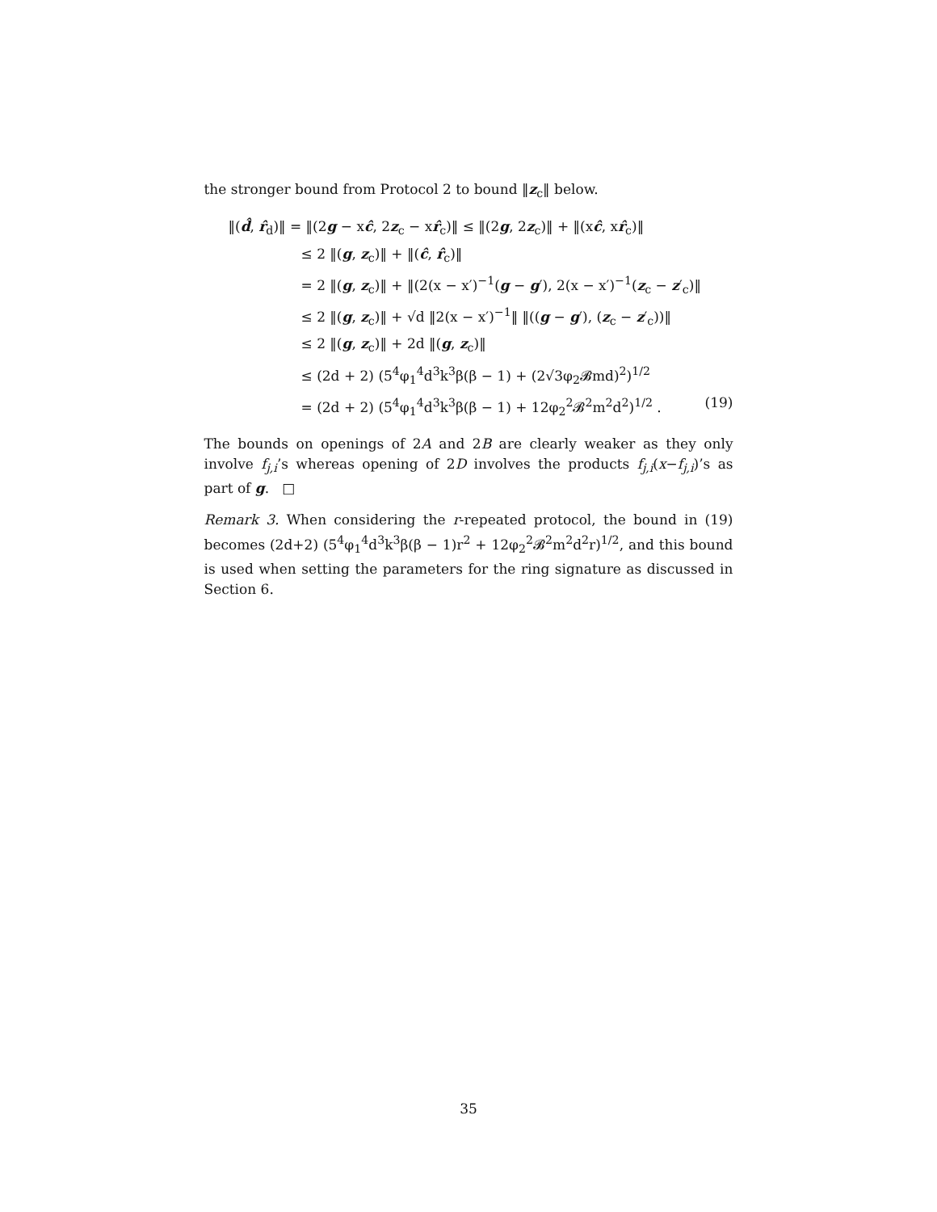the stronger bound from Protocol 2 to bound ‖z<sub>c</sub>‖ below.
‖(d̂, r̂<sub>d</sub>)‖ = ‖(2g − xĉ, 2z<sub>c</sub> − xr̂<sub>c</sub>)‖ ≤ ‖(2g, 2z<sub>c</sub>)‖ + ‖(xĉ, xr̂<sub>c</sub>)‖
≤ 2 ‖(g, z<sub>c</sub>)‖ + ‖(ĉ, r̂<sub>c</sub>)‖
= 2 ‖(g, z<sub>c</sub>)‖ + ‖(2(x − x′)<sup>−1</sup>(g − g′), 2(x − x′)<sup>−1</sup>(z<sub>c</sub> − z′<sub>c</sub>)‖
≤ 2 ‖(g, z<sub>c</sub>)‖ + √d ‖2(x − x′)<sup>−1</sup>‖ ‖((g − g′), (z<sub>c</sub> − z′<sub>c</sub>))‖
≤ 2 ‖(g, z<sub>c</sub>)‖ + 2d ‖(g, z<sub>c</sub>)‖
≤ (2d + 2) (5<sup>4</sup>φ<sub>1</sub><sup>4</sup>d<sup>3</sup>k<sup>3</sup>β(β − 1) + (2√3φ<sub>2</sub>𝓑md)<sup>2</sup>)<sup>1/2</sup>
= (2d + 2) (5<sup>4</sup>φ<sub>1</sub><sup>4</sup>d<sup>3</sup>k<sup>3</sup>β(β − 1) + 12φ<sub>2</sub><sup>2</sup>𝓑<sup>2</sup>m<sup>2</sup>d<sup>2</sup>)<sup>1/2</sup> . (19)
The bounds on openings of 2A and 2B are clearly weaker as they only involve f<sub>j,i</sub>’s whereas opening of 2D involves the products f<sub>j,i</sub>(x−f<sub>j,i</sub>)’s as part of g. □
Remark 3. When considering the r-repeated protocol, the bound in (19) becomes (2d+2) (5<sup>4</sup>φ<sub>1</sub><sup>4</sup>d<sup>3</sup>k<sup>3</sup>β(β − 1)r<sup>2</sup> + 12φ<sub>2</sub><sup>2</sup>𝓑<sup>2</sup>m<sup>2</sup>d<sup>2</sup>r)<sup>1/2</sup>, and this bound is used when setting the parameters for the ring signature as discussed in Section 6.
35